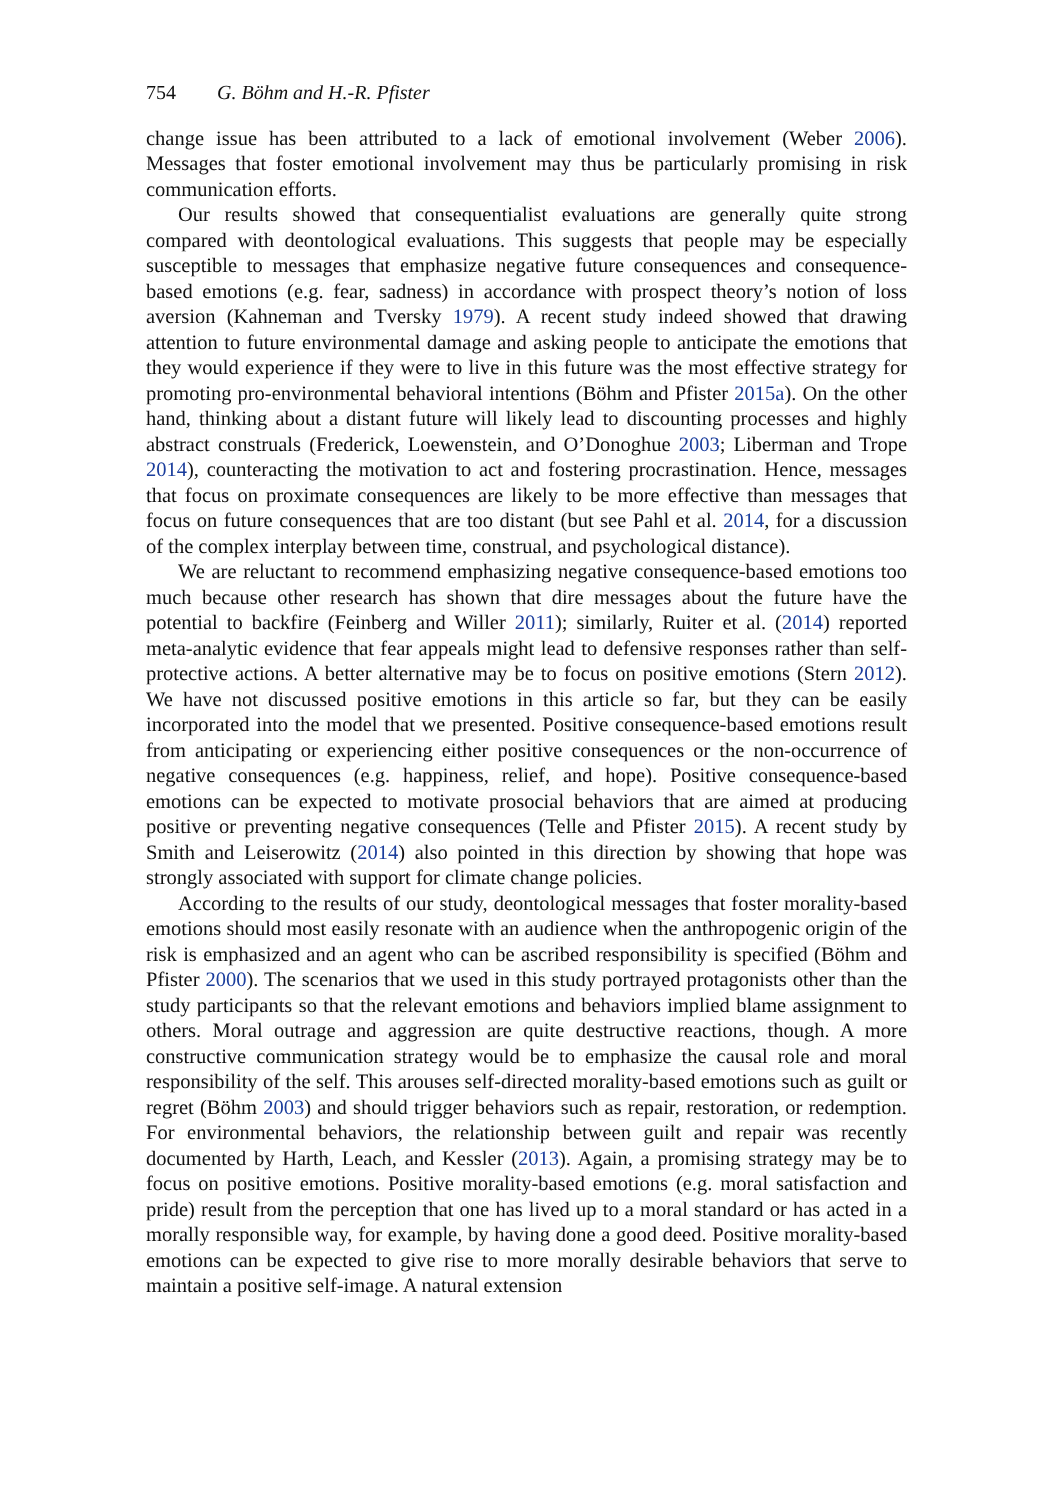754 G. Böhm and H.-R. Pfister
change issue has been attributed to a lack of emotional involvement (Weber 2006). Messages that foster emotional involvement may thus be particularly promising in risk communication efforts.
Our results showed that consequentialist evaluations are generally quite strong compared with deontological evaluations. This suggests that people may be especially susceptible to messages that emphasize negative future consequences and consequence-based emotions (e.g. fear, sadness) in accordance with prospect theory’s notion of loss aversion (Kahneman and Tversky 1979). A recent study indeed showed that drawing attention to future environmental damage and asking people to anticipate the emotions that they would experience if they were to live in this future was the most effective strategy for promoting pro-environmental behavioral intentions (Böhm and Pfister 2015a). On the other hand, thinking about a distant future will likely lead to discounting processes and highly abstract construals (Frederick, Loewenstein, and O’Donoghue 2003; Liberman and Trope 2014), counteracting the motivation to act and fostering procrastination. Hence, messages that focus on proximate consequences are likely to be more effective than messages that focus on future consequences that are too distant (but see Pahl et al. 2014, for a discussion of the complex interplay between time, construal, and psychological distance).
We are reluctant to recommend emphasizing negative consequence-based emotions too much because other research has shown that dire messages about the future have the potential to backfire (Feinberg and Willer 2011); similarly, Ruiter et al. (2014) reported meta-analytic evidence that fear appeals might lead to defensive responses rather than self-protective actions. A better alternative may be to focus on positive emotions (Stern 2012). We have not discussed positive emotions in this article so far, but they can be easily incorporated into the model that we presented. Positive consequence-based emotions result from anticipating or experiencing either positive consequences or the non-occurrence of negative consequences (e.g. happiness, relief, and hope). Positive consequence-based emotions can be expected to motivate prosocial behaviors that are aimed at producing positive or preventing negative consequences (Telle and Pfister 2015). A recent study by Smith and Leiserowitz (2014) also pointed in this direction by showing that hope was strongly associated with support for climate change policies.
According to the results of our study, deontological messages that foster morality-based emotions should most easily resonate with an audience when the anthropogenic origin of the risk is emphasized and an agent who can be ascribed responsibility is specified (Böhm and Pfister 2000). The scenarios that we used in this study portrayed protagonists other than the study participants so that the relevant emotions and behaviors implied blame assignment to others. Moral outrage and aggression are quite destructive reactions, though. A more constructive communication strategy would be to emphasize the causal role and moral responsibility of the self. This arouses self-directed morality-based emotions such as guilt or regret (Böhm 2003) and should trigger behaviors such as repair, restoration, or redemption. For environmental behaviors, the relationship between guilt and repair was recently documented by Harth, Leach, and Kessler (2013). Again, a promising strategy may be to focus on positive emotions. Positive morality-based emotions (e.g. moral satisfaction and pride) result from the perception that one has lived up to a moral standard or has acted in a morally responsible way, for example, by having done a good deed. Positive morality-based emotions can be expected to give rise to more morally desirable behaviors that serve to maintain a positive self-image. A natural extension